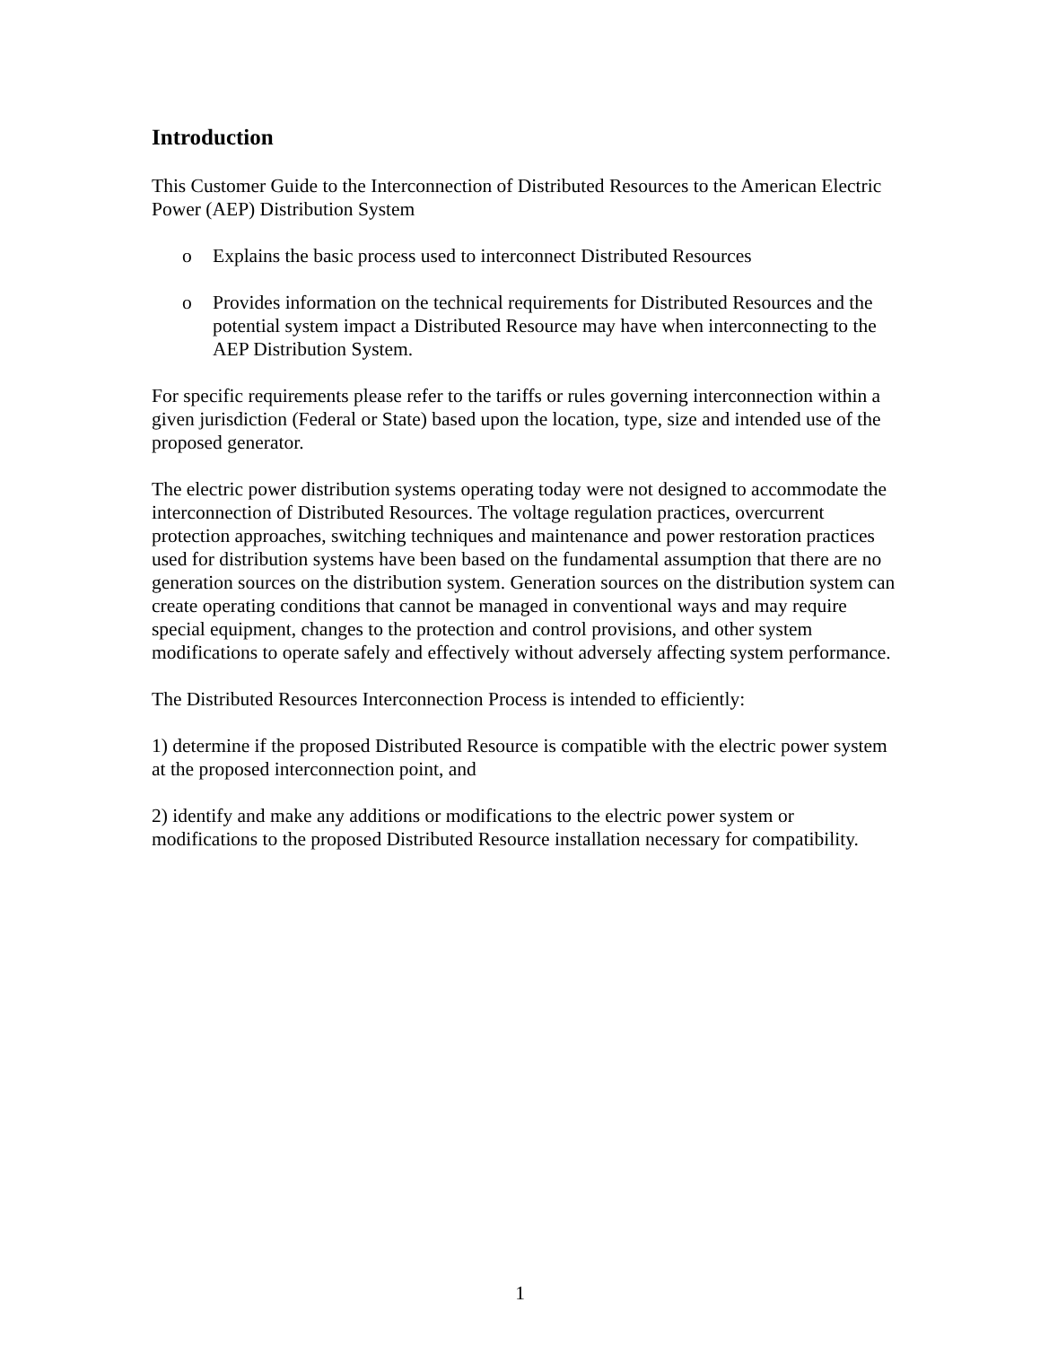Introduction
This Customer Guide to the Interconnection of Distributed Resources to the American Electric Power (AEP) Distribution System
o Explains the basic process used to interconnect Distributed Resources
o Provides information on the technical requirements for Distributed Resources and the potential system impact a Distributed Resource may have when interconnecting to the AEP Distribution System.
For specific requirements please refer to the tariffs or rules governing interconnection within a given jurisdiction (Federal or State) based upon the location, type, size and intended use of the proposed generator.
The electric power distribution systems operating today were not designed to accommodate the interconnection of Distributed Resources. The voltage regulation practices, overcurrent protection approaches, switching techniques and maintenance and power restoration practices used for distribution systems have been based on the fundamental assumption that there are no generation sources on the distribution system. Generation sources on the distribution system can create operating conditions that cannot be managed in conventional ways and may require special equipment, changes to the protection and control provisions, and other system modifications to operate safely and effectively without adversely affecting system performance.
The Distributed Resources Interconnection Process is intended to efficiently:
1) determine if the proposed Distributed Resource is compatible with the electric power system at the proposed interconnection point, and
2) identify and make any additions or modifications to the electric power system or modifications to the proposed Distributed Resource installation necessary for compatibility.
1